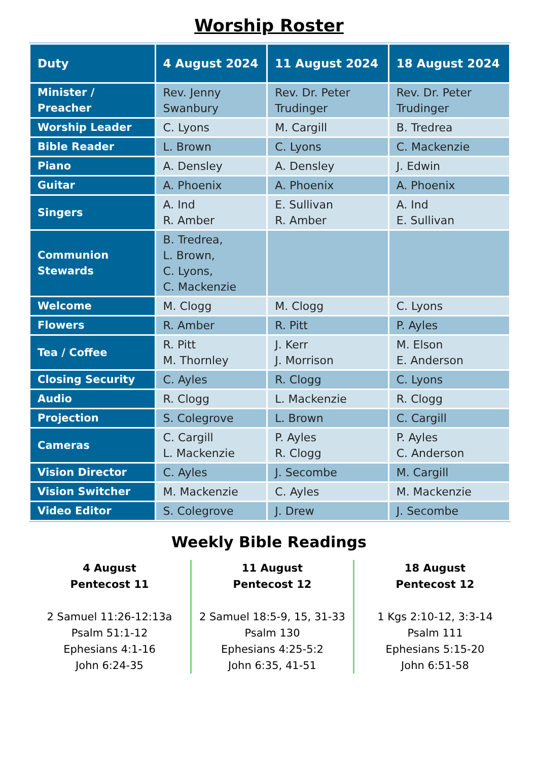Worship Roster
| Duty | 4 August 2024 | 11 August 2024 | 18 August 2024 |
| --- | --- | --- | --- |
| Minister / Preacher | Rev. Jenny Swanbury | Rev. Dr. Peter Trudinger | Rev. Dr. Peter Trudinger |
| Worship Leader | C. Lyons | M. Cargill | B. Tredrea |
| Bible Reader | L. Brown | C. Lyons | C. Mackenzie |
| Piano | A. Densley | A. Densley | J. Edwin |
| Guitar | A. Phoenix | A. Phoenix | A. Phoenix |
| Singers | A. Ind R. Amber | E. Sullivan R. Amber | A. Ind E. Sullivan |
| Communion Stewards | B. Tredrea, L. Brown, C. Lyons, C. Mackenzie | | |
| Welcome | M. Clogg | M. Clogg | C. Lyons |
| Flowers | R. Amber | R. Pitt | P. Ayles |
| Tea / Coffee | R. Pitt M. Thornley | J. Kerr J. Morrison | M. Elson E. Anderson |
| Closing Security | C. Ayles | R. Clogg | C. Lyons |
| Audio | R. Clogg | L. Mackenzie | R. Clogg |
| Projection | S. Colegrove | L. Brown | C. Cargill |
| Cameras | C. Cargill L. Mackenzie | P. Ayles R. Clogg | P. Ayles C. Anderson |
| Vision Director | C. Ayles | J. Secombe | M. Cargill |
| Vision Switcher | M. Mackenzie | C. Ayles | M. Mackenzie |
| Video Editor | S. Colegrove | J. Drew | J. Secombe |
Weekly Bible Readings
4 August
Pentecost 11
2 Samuel 11:26-12:13a
Psalm 51:1-12
Ephesians 4:1-16
John 6:24-35
11 August
Pentecost 12
2 Samuel 18:5-9, 15, 31-33
Psalm 130
Ephesians 4:25-5:2
John 6:35, 41-51
18 August
Pentecost 12
1 Kgs 2:10-12, 3:3-14
Psalm 111
Ephesians 5:15-20
John 6:51-58